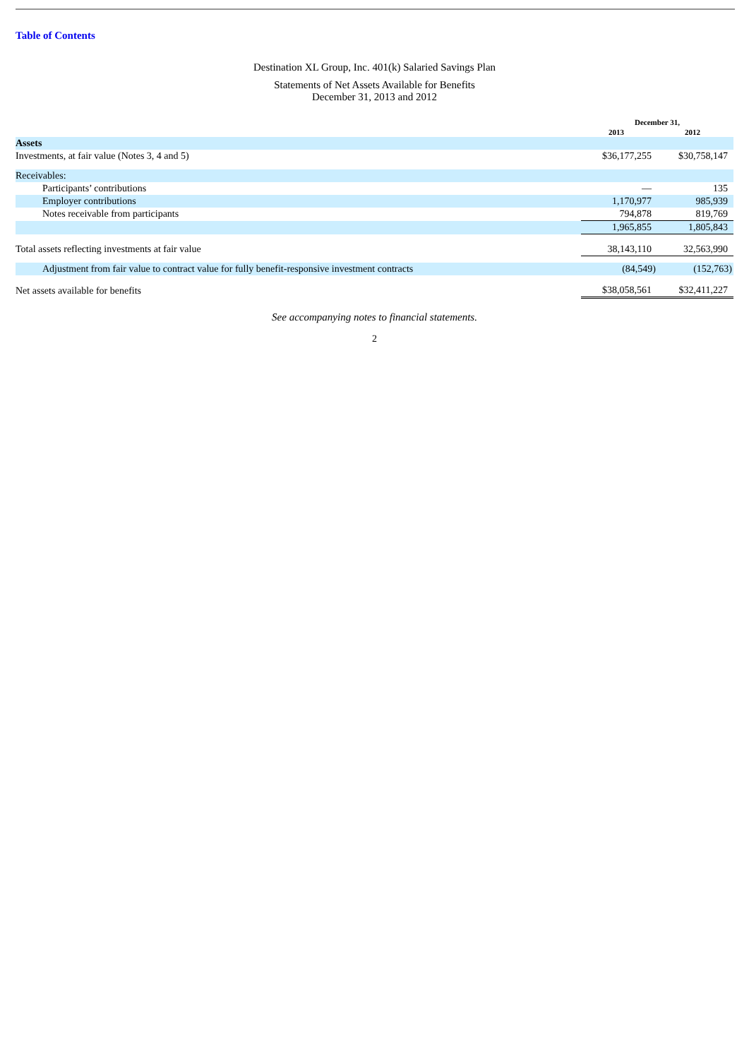Table of Contents
Destination XL Group, Inc. 401(k) Salaried Savings Plan
Statements of Net Assets Available for Benefits
December 31, 2013 and 2012
| | December 31, | |
| | 2013 | 2012 |
| Assets | | |
| Investments, at fair value (Notes 3, 4 and 5) | $36,177,255 | $30,758,147 |
| Receivables: | | |
| Participants’ contributions | — | 135 |
| Employer contributions | 1,170,977 | 985,939 |
| Notes receivable from participants | 794,878 | 819,769 |
| | 1,965,855 | 1,805,843 |
| Total assets reflecting investments at fair value | 38,143,110 | 32,563,990 |
| Adjustment from fair value to contract value for fully benefit-responsive investment contracts | (84,549) | (152,763) |
| Net assets available for benefits | $38,058,561 | $32,411,227 |
See accompanying notes to financial statements.
2